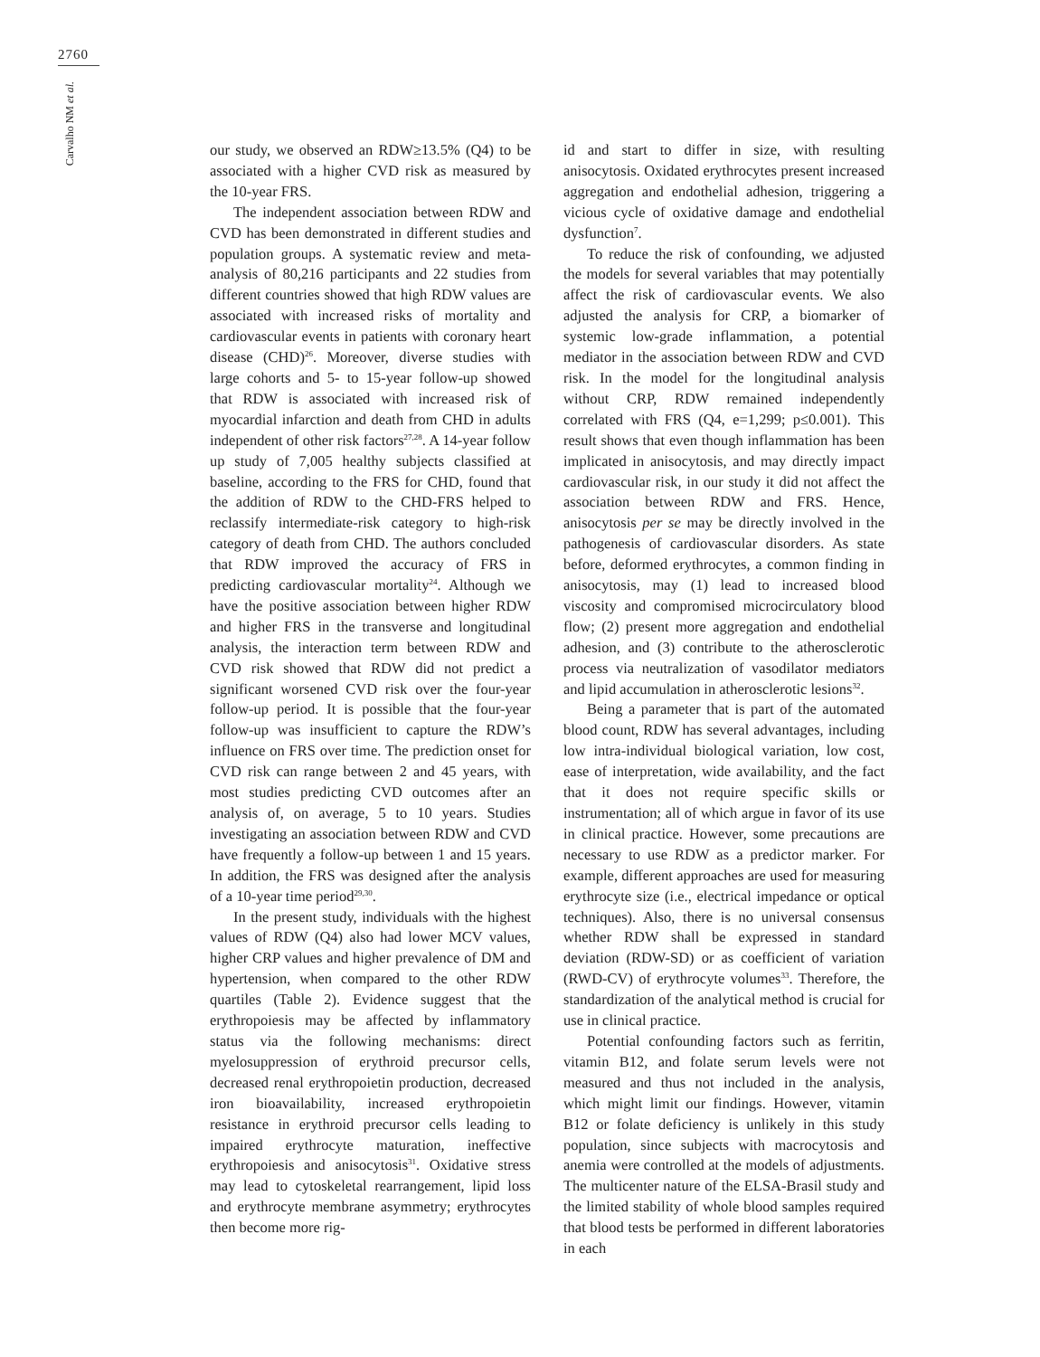2760
Carvalho NM et al.
our study, we observed an RDW≥13.5% (Q4) to be associated with a higher CVD risk as measured by the 10-year FRS.
The independent association between RDW and CVD has been demonstrated in different studies and population groups. A systematic review and meta-analysis of 80,216 participants and 22 studies from different countries showed that high RDW values are associated with increased risks of mortality and cardiovascular events in patients with coronary heart disease (CHD)<sup>26</sup>. Moreover, diverse studies with large cohorts and 5- to 15-year follow-up showed that RDW is associated with increased risk of myocardial infarction and death from CHD in adults independent of other risk factors<sup>27,28</sup>. A 14-year follow up study of 7,005 healthy subjects classified at baseline, according to the FRS for CHD, found that the addition of RDW to the CHD-FRS helped to reclassify intermediate-risk category to high-risk category of death from CHD. The authors concluded that RDW improved the accuracy of FRS in predicting cardiovascular mortality<sup>24</sup>. Although we have the positive association between higher RDW and higher FRS in the transverse and longitudinal analysis, the interaction term between RDW and CVD risk showed that RDW did not predict a significant worsened CVD risk over the four-year follow-up period. It is possible that the four-year follow-up was insufficient to capture the RDW’s influence on FRS over time. The prediction onset for CVD risk can range between 2 and 45 years, with most studies predicting CVD outcomes after an analysis of, on average, 5 to 10 years. Studies investigating an association between RDW and CVD have frequently a follow-up between 1 and 15 years. In addition, the FRS was designed after the analysis of a 10-year time period<sup>29,30</sup>.
In the present study, individuals with the highest values of RDW (Q4) also had lower MCV values, higher CRP values and higher prevalence of DM and hypertension, when compared to the other RDW quartiles (Table 2). Evidence suggest that the erythropoiesis may be affected by inflammatory status via the following mechanisms: direct myelosuppression of erythroid precursor cells, decreased renal erythropoietin production, decreased iron bioavailability, increased erythropoietin resistance in erythroid precursor cells leading to impaired erythrocyte maturation, ineffective erythropoiesis and anisocytosis<sup>31</sup>. Oxidative stress may lead to cytoskeletal rearrangement, lipid loss and erythrocyte membrane asymmetry; erythrocytes then become more rig-
id and start to differ in size, with resulting anisocytosis. Oxidated erythrocytes present increased aggregation and endothelial adhesion, triggering a vicious cycle of oxidative damage and endothelial dysfunction<sup>7</sup>.
To reduce the risk of confounding, we adjusted the models for several variables that may potentially affect the risk of cardiovascular events. We also adjusted the analysis for CRP, a biomarker of systemic low-grade inflammation, a potential mediator in the association between RDW and CVD risk. In the model for the longitudinal analysis without CRP, RDW remained independently correlated with FRS (Q4, e=1,299; p≤0.001). This result shows that even though inflammation has been implicated in anisocytosis, and may directly impact cardiovascular risk, in our study it did not affect the association between RDW and FRS. Hence, anisocytosis per se may be directly involved in the pathogenesis of cardiovascular disorders. As state before, deformed erythrocytes, a common finding in anisocytosis, may (1) lead to increased blood viscosity and compromised microcirculatory blood flow; (2) present more aggregation and endothelial adhesion, and (3) contribute to the atherosclerotic process via neutralization of vasodilator mediators and lipid accumulation in atherosclerotic lesions<sup>32</sup>.
Being a parameter that is part of the automated blood count, RDW has several advantages, including low intra-individual biological variation, low cost, ease of interpretation, wide availability, and the fact that it does not require specific skills or instrumentation; all of which argue in favor of its use in clinical practice. However, some precautions are necessary to use RDW as a predictor marker. For example, different approaches are used for measuring erythrocyte size (i.e., electrical impedance or optical techniques). Also, there is no universal consensus whether RDW shall be expressed in standard deviation (RDW-SD) or as coefficient of variation (RWD-CV) of erythrocyte volumes<sup>33</sup>. Therefore, the standardization of the analytical method is crucial for use in clinical practice.
Potential confounding factors such as ferritin, vitamin B12, and folate serum levels were not measured and thus not included in the analysis, which might limit our findings. However, vitamin B12 or folate deficiency is unlikely in this study population, since subjects with macrocytosis and anemia were controlled at the models of adjustments. The multicenter nature of the ELSA-Brasil study and the limited stability of whole blood samples required that blood tests be performed in different laboratories in each